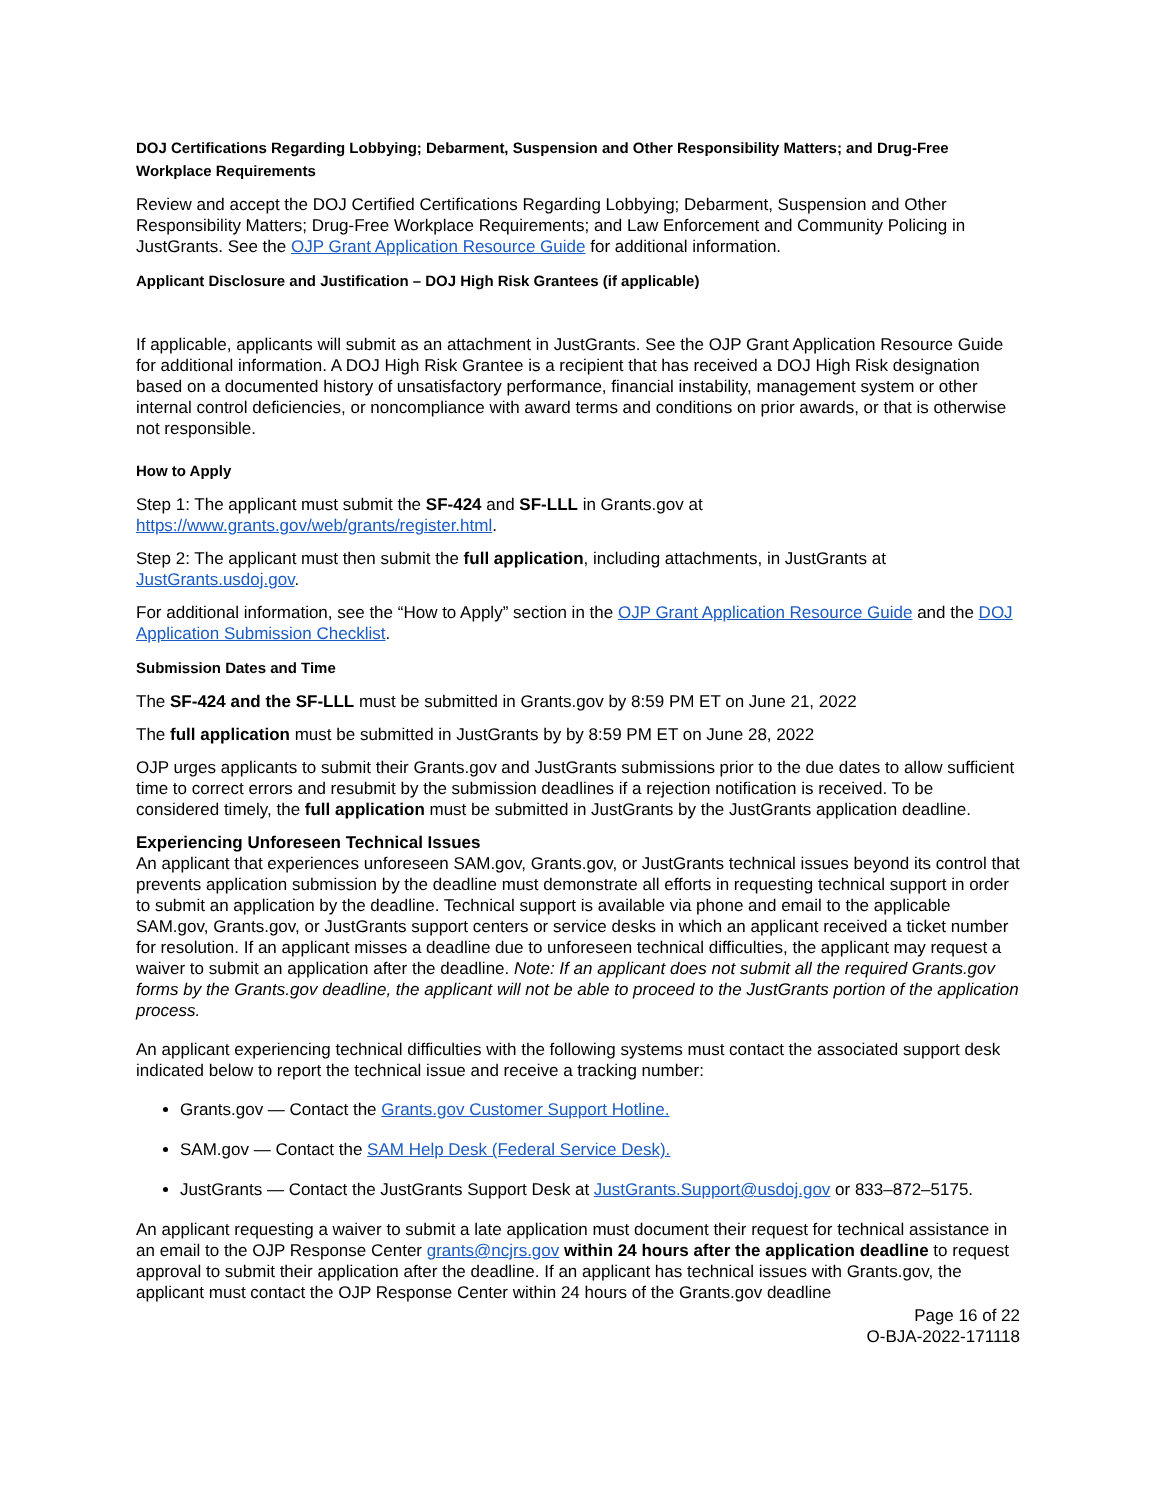DOJ Certifications Regarding Lobbying; Debarment, Suspension and Other Responsibility Matters; and Drug-Free Workplace Requirements
Review and accept the DOJ Certified Certifications Regarding Lobbying; Debarment, Suspension and Other Responsibility Matters; Drug-Free Workplace Requirements; and Law Enforcement and Community Policing in JustGrants. See the OJP Grant Application Resource Guide for additional information.
Applicant Disclosure and Justification – DOJ High Risk Grantees (if applicable)
If applicable, applicants will submit as an attachment in JustGrants. See the OJP Grant Application Resource Guide for additional information. A DOJ High Risk Grantee is a recipient that has received a DOJ High Risk designation based on a documented history of unsatisfactory performance, financial instability, management system or other internal control deficiencies, or noncompliance with award terms and conditions on prior awards, or that is otherwise not responsible.
How to Apply
Step 1: The applicant must submit the SF-424 and SF-LLL in Grants.gov at https://www.grants.gov/web/grants/register.html.
Step 2: The applicant must then submit the full application, including attachments, in JustGrants at JustGrants.usdoj.gov.
For additional information, see the “How to Apply” section in the OJP Grant Application Resource Guide and the DOJ Application Submission Checklist.
Submission Dates and Time
The SF-424 and the SF-LLL must be submitted in Grants.gov by 8:59 PM ET on June 21, 2022
The full application must be submitted in JustGrants by by 8:59 PM ET on June 28, 2022
OJP urges applicants to submit their Grants.gov and JustGrants submissions prior to the due dates to allow sufficient time to correct errors and resubmit by the submission deadlines if a rejection notification is received. To be considered timely, the full application must be submitted in JustGrants by the JustGrants application deadline.
Experiencing Unforeseen Technical Issues
An applicant that experiences unforeseen SAM.gov, Grants.gov, or JustGrants technical issues beyond its control that prevents application submission by the deadline must demonstrate all efforts in requesting technical support in order to submit an application by the deadline. Technical support is available via phone and email to the applicable SAM.gov, Grants.gov, or JustGrants support centers or service desks in which an applicant received a ticket number for resolution. If an applicant misses a deadline due to unforeseen technical difficulties, the applicant may request a waiver to submit an application after the deadline. Note: If an applicant does not submit all the required Grants.gov forms by the Grants.gov deadline, the applicant will not be able to proceed to the JustGrants portion of the application process.
An applicant experiencing technical difficulties with the following systems must contact the associated support desk indicated below to report the technical issue and receive a tracking number:
Grants.gov — Contact the Grants.gov Customer Support Hotline.
SAM.gov — Contact the SAM Help Desk (Federal Service Desk).
JustGrants — Contact the JustGrants Support Desk at JustGrants.Support@usdoj.gov or 833–872–5175.
An applicant requesting a waiver to submit a late application must document their request for technical assistance in an email to the OJP Response Center grants@ncjrs.gov within 24 hours after the application deadline to request approval to submit their application after the deadline. If an applicant has technical issues with Grants.gov, the applicant must contact the OJP Response Center within 24 hours of the Grants.gov deadline
Page 16 of 22
O-BJA-2022-171118